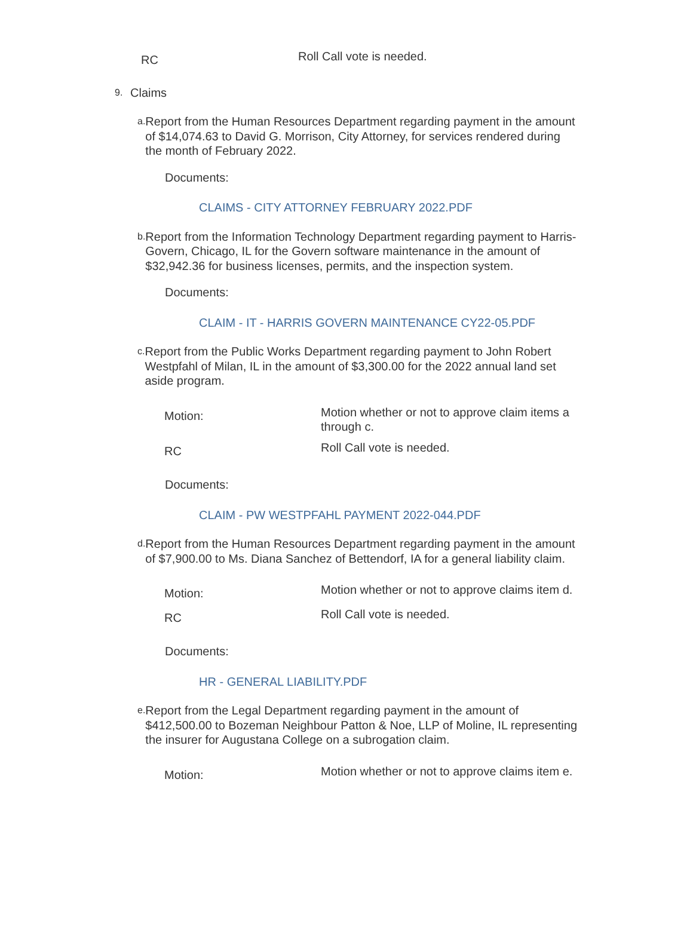RC
Roll Call vote is needed.
9.
Claims
a.
Report from the Human Resources Department regarding payment in the amount of $14,074.63 to David G. Morrison, City Attorney, for services rendered during the month of February 2022.
Documents:
CLAIMS - CITY ATTORNEY FEBRUARY 2022.PDF
b.
Report from the Information Technology Department regarding payment to Harris-Govern, Chicago, IL for the Govern software maintenance in the amount of $32,942.36 for business licenses, permits, and the inspection system.
Documents:
CLAIM - IT - HARRIS GOVERN MAINTENANCE CY22-05.PDF
c.
Report from the Public Works Department regarding payment to John Robert Westpfahl of Milan, IL in the amount of $3,300.00 for the 2022 annual land set aside program.
Motion:
Motion whether or not to approve claim items a through c.
RC
Roll Call vote is needed.
Documents:
CLAIM - PW WESTPFAHL PAYMENT 2022-044.PDF
d.
Report from the Human Resources Department regarding payment in the amount of $7,900.00 to Ms. Diana Sanchez of Bettendorf, IA for a general liability claim.
Motion:
Motion whether or not to approve claims item d.
RC
Roll Call vote is needed.
Documents:
HR - GENERAL LIABILITY.PDF
e.
Report from the Legal Department regarding payment in the amount of $412,500.00 to Bozeman Neighbour Patton & Noe, LLP of Moline, IL representing the insurer for Augustana College on a subrogation claim.
Motion:
Motion whether or not to approve claims item e.